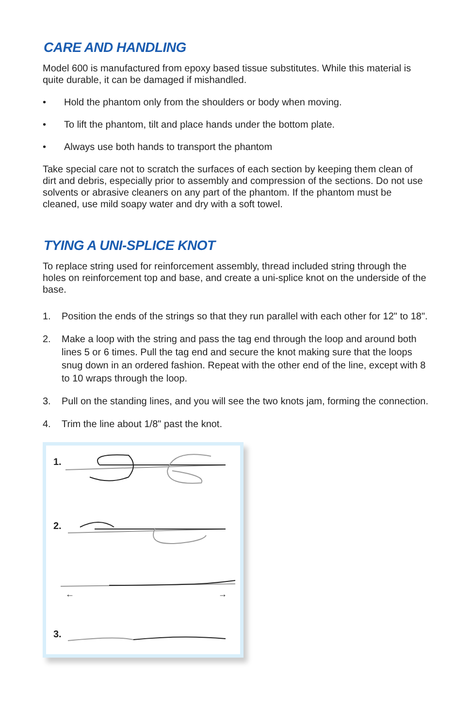CARE AND HANDLING
Model 600 is manufactured from epoxy based tissue substitutes. While this material is quite durable, it can be damaged if mishandled.
• Hold the phantom only from the shoulders or body when moving.
• To lift the phantom, tilt and place hands under the bottom plate.
• Always use both hands to transport the phantom
Take special care not to scratch the surfaces of each section by keeping them clean of dirt and debris, especially prior to assembly and compression of the sections. Do not use solvents or abrasive cleaners on any part of the phantom. If the phantom must be cleaned, use mild soapy water and dry with a soft towel.
TYING A UNI-SPLICE KNOT
To replace string used for reinforcement assembly, thread included string through the holes on reinforcement top and base, and create a uni-splice knot on the underside of the base.
1. Position the ends of the strings so that they run parallel with each other for 12" to 18".
2. Make a loop with the string and pass the tag end through the loop and around both lines 5 or 6 times. Pull the tag end and secure the knot making sure that the loops snug down in an ordered fashion. Repeat with the other end of the line, except with 8 to 10 wraps through the loop.
3. Pull on the standing lines, and you will see the two knots jam, forming the connection.
4. Trim the line about 1/8" past the knot.
1.
2.
←
→
3.